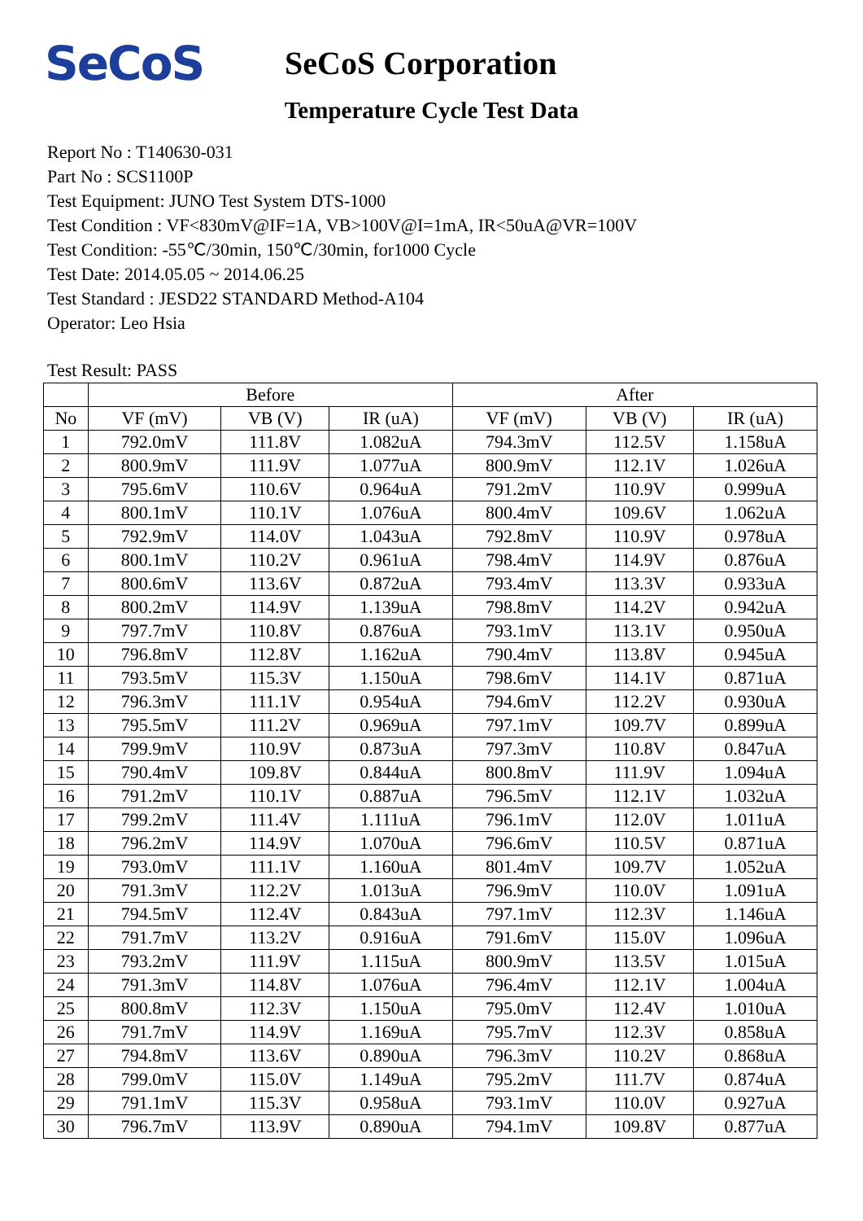SeCoS
SeCoS Corporation
Temperature Cycle Test Data
Report No : T140630-031
Part No : SCS1100P
Test Equipment: JUNO Test System DTS-1000
Test Condition : VF<830mV@IF=1A, VB>100V@I=1mA, IR<50uA@VR=100V
Test Condition: -55℃/30min, 150℃/30min, for1000 Cycle
Test Date: 2014.05.05 ~ 2014.06.25
Test Standard : JESD22 STANDARD Method-A104
Operator: Leo Hsia
Test Result: PASS
| | Before | | | After | | |
| --- | --- | --- | --- | --- | --- | --- |
| No | VF (mV) | VB (V) | IR (uA) | VF (mV) | VB (V) | IR (uA) |
| 1 | 792.0mV | 111.8V | 1.082uA | 794.3mV | 112.5V | 1.158uA |
| 2 | 800.9mV | 111.9V | 1.077uA | 800.9mV | 112.1V | 1.026uA |
| 3 | 795.6mV | 110.6V | 0.964uA | 791.2mV | 110.9V | 0.999uA |
| 4 | 800.1mV | 110.1V | 1.076uA | 800.4mV | 109.6V | 1.062uA |
| 5 | 792.9mV | 114.0V | 1.043uA | 792.8mV | 110.9V | 0.978uA |
| 6 | 800.1mV | 110.2V | 0.961uA | 798.4mV | 114.9V | 0.876uA |
| 7 | 800.6mV | 113.6V | 0.872uA | 793.4mV | 113.3V | 0.933uA |
| 8 | 800.2mV | 114.9V | 1.139uA | 798.8mV | 114.2V | 0.942uA |
| 9 | 797.7mV | 110.8V | 0.876uA | 793.1mV | 113.1V | 0.950uA |
| 10 | 796.8mV | 112.8V | 1.162uA | 790.4mV | 113.8V | 0.945uA |
| 11 | 793.5mV | 115.3V | 1.150uA | 798.6mV | 114.1V | 0.871uA |
| 12 | 796.3mV | 111.1V | 0.954uA | 794.6mV | 112.2V | 0.930uA |
| 13 | 795.5mV | 111.2V | 0.969uA | 797.1mV | 109.7V | 0.899uA |
| 14 | 799.9mV | 110.9V | 0.873uA | 797.3mV | 110.8V | 0.847uA |
| 15 | 790.4mV | 109.8V | 0.844uA | 800.8mV | 111.9V | 1.094uA |
| 16 | 791.2mV | 110.1V | 0.887uA | 796.5mV | 112.1V | 1.032uA |
| 17 | 799.2mV | 111.4V | 1.111uA | 796.1mV | 112.0V | 1.011uA |
| 18 | 796.2mV | 114.9V | 1.070uA | 796.6mV | 110.5V | 0.871uA |
| 19 | 793.0mV | 111.1V | 1.160uA | 801.4mV | 109.7V | 1.052uA |
| 20 | 791.3mV | 112.2V | 1.013uA | 796.9mV | 110.0V | 1.091uA |
| 21 | 794.5mV | 112.4V | 0.843uA | 797.1mV | 112.3V | 1.146uA |
| 22 | 791.7mV | 113.2V | 0.916uA | 791.6mV | 115.0V | 1.096uA |
| 23 | 793.2mV | 111.9V | 1.115uA | 800.9mV | 113.5V | 1.015uA |
| 24 | 791.3mV | 114.8V | 1.076uA | 796.4mV | 112.1V | 1.004uA |
| 25 | 800.8mV | 112.3V | 1.150uA | 795.0mV | 112.4V | 1.010uA |
| 26 | 791.7mV | 114.9V | 1.169uA | 795.7mV | 112.3V | 0.858uA |
| 27 | 794.8mV | 113.6V | 0.890uA | 796.3mV | 110.2V | 0.868uA |
| 28 | 799.0mV | 115.0V | 1.149uA | 795.2mV | 111.7V | 0.874uA |
| 29 | 791.1mV | 115.3V | 0.958uA | 793.1mV | 110.0V | 0.927uA |
| 30 | 796.7mV | 113.9V | 0.890uA | 794.1mV | 109.8V | 0.877uA |